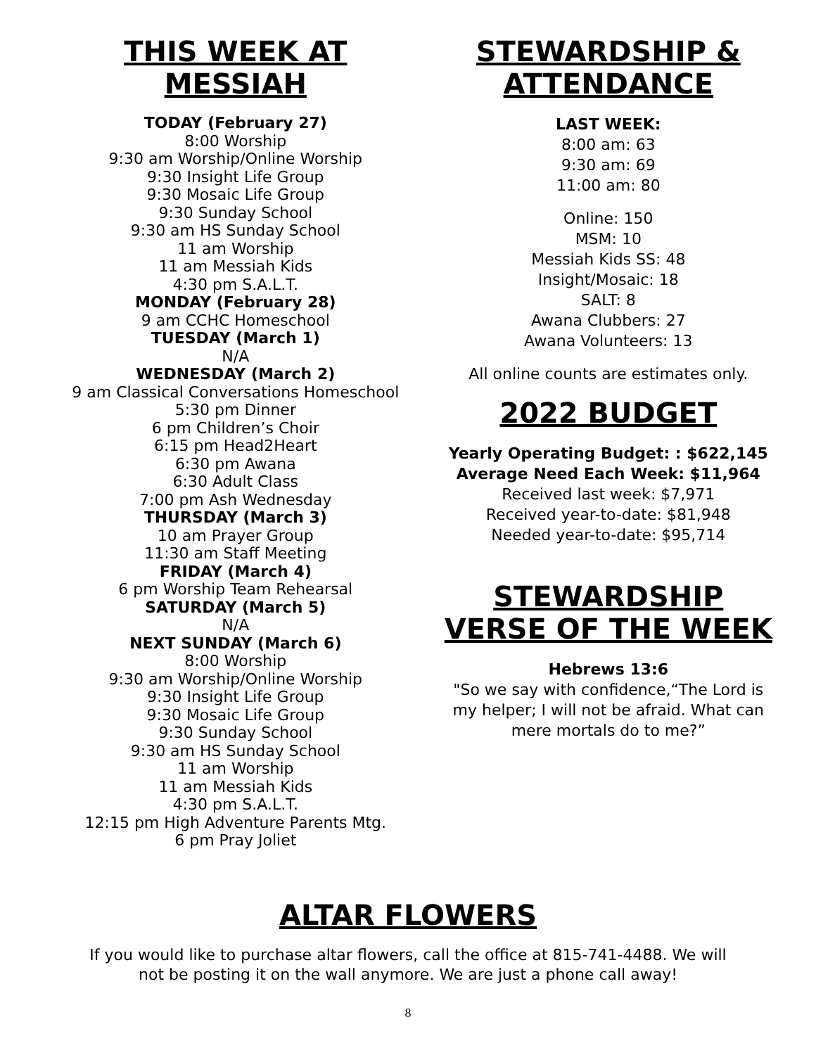THIS WEEK AT MESSIAH
TODAY (February 27)
8:00 Worship
9:30 am Worship/Online Worship
9:30 Insight Life Group
9:30 Mosaic Life Group
9:30 Sunday School
9:30 am HS Sunday School
11 am Worship
11 am Messiah Kids
4:30 pm S.A.L.T.
MONDAY (February 28)
9 am CCHC Homeschool
TUESDAY (March 1)
N/A
WEDNESDAY (March 2)
9 am Classical Conversations Homeschool
5:30 pm Dinner
6 pm Children’s Choir
6:15 pm Head2Heart
6:30 pm Awana
6:30 Adult Class
7:00 pm Ash Wednesday
THURSDAY (March 3)
10 am Prayer Group
11:30 am Staff Meeting
FRIDAY (March 4)
6 pm Worship Team Rehearsal
SATURDAY (March 5)
N/A
NEXT SUNDAY (March 6)
8:00 Worship
9:30 am Worship/Online Worship
9:30 Insight Life Group
9:30 Mosaic Life Group
9:30 Sunday School
9:30 am HS Sunday School
11 am Worship
11 am Messiah Kids
4:30 pm S.A.L.T.
12:15 pm High Adventure Parents Mtg.
6 pm Pray Joliet
STEWARDSHIP & ATTENDANCE
LAST WEEK:
8:00 am: 63
9:30 am: 69
11:00 am: 80
Online: 150
MSM: 10
Messiah Kids SS: 48
Insight/Mosaic: 18
SALT: 8
Awana Clubbers: 27
Awana Volunteers: 13
All online counts are estimates only.
2022 BUDGET
Yearly Operating Budget: : $622,145
Average Need Each Week: $11,964
Received last week: $7,971
Received year-to-date: $81,948
Needed year-to-date: $95,714
STEWARDSHIP VERSE OF THE WEEK
Hebrews 13:6
"So we say with confidence,“The Lord is my helper; I will not be afraid. What can mere mortals do to me?”
ALTAR FLOWERS
If you would like to purchase altar flowers, call the office at 815-741-4488. We will
not be posting it on the wall anymore. We are just a phone call away!
8